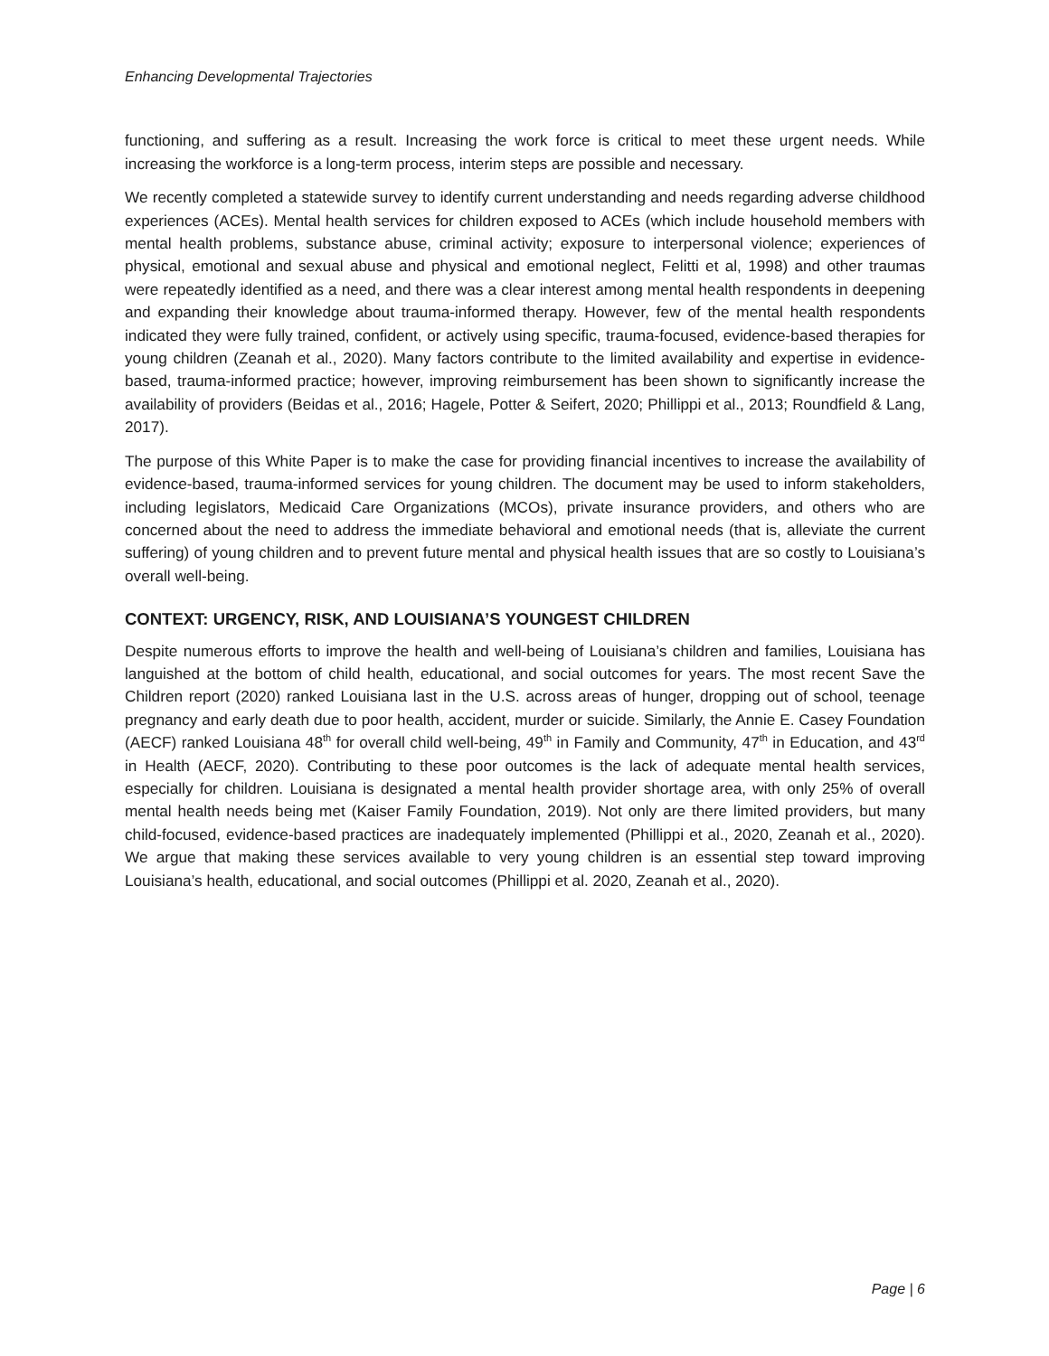Enhancing Developmental Trajectories
functioning, and suffering as a result. Increasing the work force is critical to meet these urgent needs. While increasing the workforce is a long-term process, interim steps are possible and necessary.
We recently completed a statewide survey to identify current understanding and needs regarding adverse childhood experiences (ACEs). Mental health services for children exposed to ACEs (which include household members with mental health problems, substance abuse, criminal activity; exposure to interpersonal violence; experiences of physical, emotional and sexual abuse and physical and emotional neglect, Felitti et al, 1998) and other traumas were repeatedly identified as a need, and there was a clear interest among mental health respondents in deepening and expanding their knowledge about trauma-informed therapy. However, few of the mental health respondents indicated they were fully trained, confident, or actively using specific, trauma-focused, evidence-based therapies for young children (Zeanah et al., 2020). Many factors contribute to the limited availability and expertise in evidence-based, trauma-informed practice; however, improving reimbursement has been shown to significantly increase the availability of providers (Beidas et al., 2016; Hagele, Potter & Seifert, 2020; Phillippi et al., 2013; Roundfield & Lang, 2017).
The purpose of this White Paper is to make the case for providing financial incentives to increase the availability of evidence-based, trauma-informed services for young children. The document may be used to inform stakeholders, including legislators, Medicaid Care Organizations (MCOs), private insurance providers, and others who are concerned about the need to address the immediate behavioral and emotional needs (that is, alleviate the current suffering) of young children and to prevent future mental and physical health issues that are so costly to Louisiana’s overall well-being.
CONTEXT: URGENCY, RISK, AND LOUISIANA’S YOUNGEST CHILDREN
Despite numerous efforts to improve the health and well-being of Louisiana’s children and families, Louisiana has languished at the bottom of child health, educational, and social outcomes for years. The most recent Save the Children report (2020) ranked Louisiana last in the U.S. across areas of hunger, dropping out of school, teenage pregnancy and early death due to poor health, accident, murder or suicide. Similarly, the Annie E. Casey Foundation (AECF) ranked Louisiana 48<sup>th</sup> for overall child well-being, 49<sup>th</sup> in Family and Community, 47<sup>th</sup> in Education, and 43<sup>rd</sup> in Health (AECF, 2020). Contributing to these poor outcomes is the lack of adequate mental health services, especially for children. Louisiana is designated a mental health provider shortage area, with only 25% of overall mental health needs being met (Kaiser Family Foundation, 2019). Not only are there limited providers, but many child-focused, evidence-based practices are inadequately implemented (Phillippi et al., 2020, Zeanah et al., 2020). We argue that making these services available to very young children is an essential step toward improving Louisiana’s health, educational, and social outcomes (Phillippi et al. 2020, Zeanah et al., 2020).
Page | 6